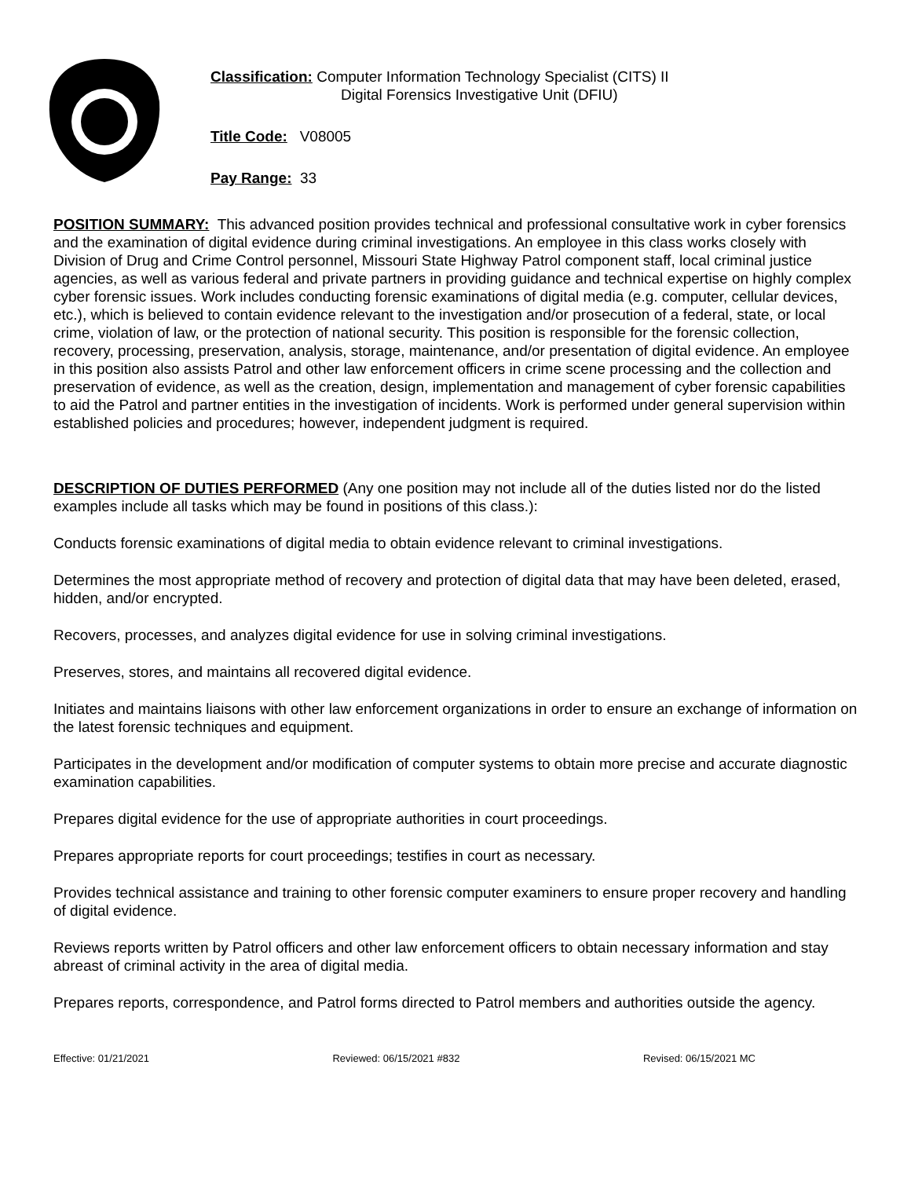Classification: Computer Information Technology Specialist (CITS) II
Digital Forensics Investigative Unit (DFIU)
Title Code: V08005
Pay Range: 33
POSITION SUMMARY: This advanced position provides technical and professional consultative work in cyber forensics and the examination of digital evidence during criminal investigations. An employee in this class works closely with Division of Drug and Crime Control personnel, Missouri State Highway Patrol component staff, local criminal justice agencies, as well as various federal and private partners in providing guidance and technical expertise on highly complex cyber forensic issues. Work includes conducting forensic examinations of digital media (e.g. computer, cellular devices, etc.), which is believed to contain evidence relevant to the investigation and/or prosecution of a federal, state, or local crime, violation of law, or the protection of national security. This position is responsible for the forensic collection, recovery, processing, preservation, analysis, storage, maintenance, and/or presentation of digital evidence. An employee in this position also assists Patrol and other law enforcement officers in crime scene processing and the collection and preservation of evidence, as well as the creation, design, implementation and management of cyber forensic capabilities to aid the Patrol and partner entities in the investigation of incidents. Work is performed under general supervision within established policies and procedures; however, independent judgment is required.
DESCRIPTION OF DUTIES PERFORMED (Any one position may not include all of the duties listed nor do the listed examples include all tasks which may be found in positions of this class.):
Conducts forensic examinations of digital media to obtain evidence relevant to criminal investigations.
Determines the most appropriate method of recovery and protection of digital data that may have been deleted, erased, hidden, and/or encrypted.
Recovers, processes, and analyzes digital evidence for use in solving criminal investigations.
Preserves, stores, and maintains all recovered digital evidence.
Initiates and maintains liaisons with other law enforcement organizations in order to ensure an exchange of information on the latest forensic techniques and equipment.
Participates in the development and/or modification of computer systems to obtain more precise and accurate diagnostic examination capabilities.
Prepares digital evidence for the use of appropriate authorities in court proceedings.
Prepares appropriate reports for court proceedings; testifies in court as necessary.
Provides technical assistance and training to other forensic computer examiners to ensure proper recovery and handling of digital evidence.
Reviews reports written by Patrol officers and other law enforcement officers to obtain necessary information and stay abreast of criminal activity in the area of digital media.
Prepares reports, correspondence, and Patrol forms directed to Patrol members and authorities outside the agency.
Effective: 01/21/2021 Reviewed: 06/15/2021 #832 Revised: 06/15/2021 MC